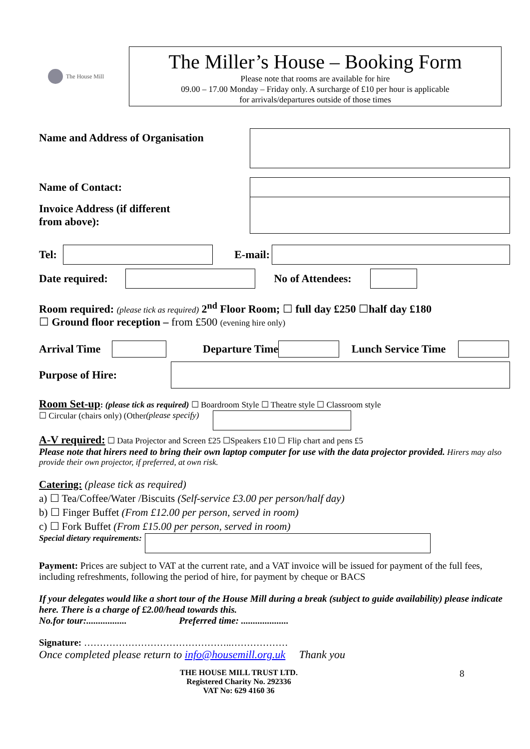The House Mill
The Miller’s House – Booking Form
Please note that rooms are available for hire
09.00 – 17.00 Monday – Friday only. A surcharge of £10 per hour is applicable
for arrivals/departures outside of those times
Name and Address of Organisation
Name of Contact:
Invoice Address (if different
from above):
Tel:
E-mail:
Date required:
No of Attendees:
Room required: (please tick as required) 2<sup>nd</sup> Floor Room; ☐ full day £250 ☐half day £180
☐ Ground floor reception – from £500 (evening hire only)
Arrival Time
Departure Time Lunch Service Time
Purpose of Hire:
Room Set-up: (please tick as required) ☐ Boardroom Style ☐ Theatre style ☐ Classroom style
☐ Circular (chairs only) (Other (please specify)
A-V required: ☐ Data Projector and Screen £25 ☐Speakers £10 ☐ Flip chart and pens £5
Please note that hirers need to bring their own laptop computer for use with the data projector provided. Hirers may also provide their own projector, if preferred, at own risk.
Catering: (please tick as required)
a) ☐ Tea/Coffee/Water /Biscuits (Self-service £3.00 per person/half day)
b) ☐ Finger Buffet (From £12.00 per person, served in room)
c) ☐ Fork Buffet (From £15.00 per person, served in room)
Special dietary requirements:
Payment: Prices are subject to VAT at the current rate, and a VAT invoice will be issued for payment of the full fees, including refreshments, following the period of hire, for payment by cheque or BACS
If your delegates would like a short tour of the House Mill during a break (subject to guide availability) please indicate here. There is a charge of £2.00/head towards this.
No.for tour:................. Preferred time: ....................
Signature: ………………………………………..………………
Once completed please return to info@housemill.org.uk Thank you
THE HOUSE MILL TRUST LTD.
Registered Charity No. 292336
VAT No: 629 4160 36
8